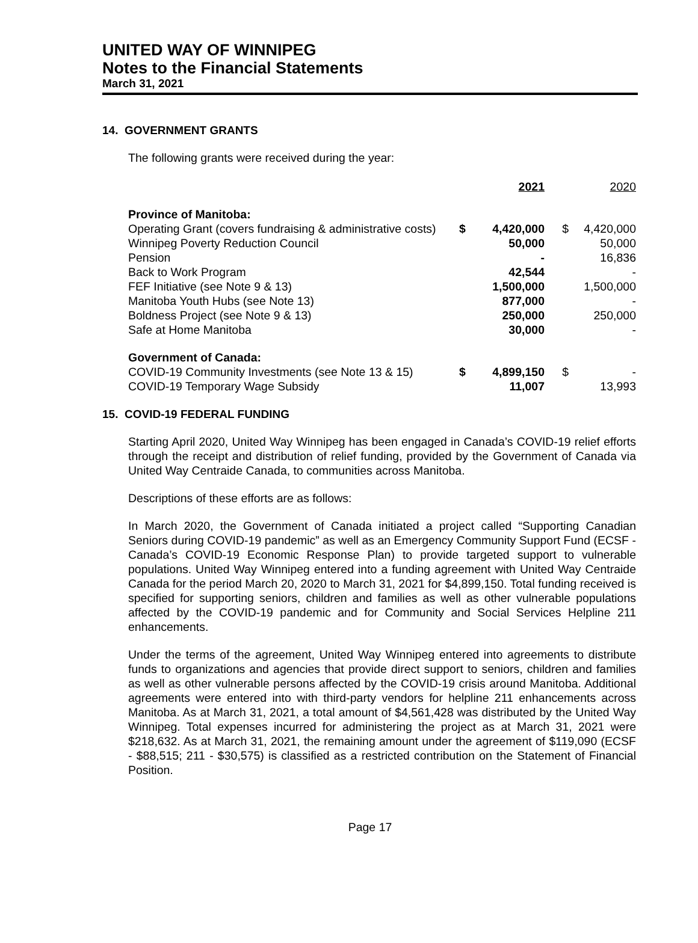UNITED WAY OF WINNIPEG
Notes to the Financial Statements
March 31, 2021
14. GOVERNMENT GRANTS
The following grants were received during the year:
| | | 2021 | | 2020 |
| Province of Manitoba: | | | | |
| Operating Grant (covers fundraising & administrative costs) | $ | 4,420,000 | $ | 4,420,000 |
| Winnipeg Poverty Reduction Council | | 50,000 | | 50,000 |
| Pension | | - | | 16,836 |
| Back to Work Program | | 42,544 | | - |
| FEF Initiative (see Note 9 & 13) | | 1,500,000 | | 1,500,000 |
| Manitoba Youth Hubs (see Note 13) | | 877,000 | | - |
| Boldness Project (see Note 9 & 13) | | 250,000 | | 250,000 |
| Safe at Home Manitoba | | 30,000 | | - |
| Government of Canada: | | | | |
| COVID-19 Community Investments (see Note 13 & 15) | $ | 4,899,150 | $ | - |
| COVID-19 Temporary Wage Subsidy | | 11,007 | | 13,993 |
15. COVID-19 FEDERAL FUNDING
Starting April 2020, United Way Winnipeg has been engaged in Canada’s COVID-19 relief efforts through the receipt and distribution of relief funding, provided by the Government of Canada via United Way Centraide Canada, to communities across Manitoba.
Descriptions of these efforts are as follows:
In March 2020, the Government of Canada initiated a project called “Supporting Canadian Seniors during COVID-19 pandemic” as well as an Emergency Community Support Fund (ECSF - Canada’s COVID-19 Economic Response Plan) to provide targeted support to vulnerable populations. United Way Winnipeg entered into a funding agreement with United Way Centraide Canada for the period March 20, 2020 to March 31, 2021 for $4,899,150. Total funding received is specified for supporting seniors, children and families as well as other vulnerable populations affected by the COVID-19 pandemic and for Community and Social Services Helpline 211 enhancements.
Under the terms of the agreement, United Way Winnipeg entered into agreements to distribute funds to organizations and agencies that provide direct support to seniors, children and families as well as other vulnerable persons affected by the COVID-19 crisis around Manitoba. Additional agreements were entered into with third-party vendors for helpline 211 enhancements across Manitoba. As at March 31, 2021, a total amount of $4,561,428 was distributed by the United Way Winnipeg. Total expenses incurred for administering the project as at March 31, 2021 were $218,632. As at March 31, 2021, the remaining amount under the agreement of $119,090 (ECSF - $88,515; 211 - $30,575) is classified as a restricted contribution on the Statement of Financial Position.
Page 17